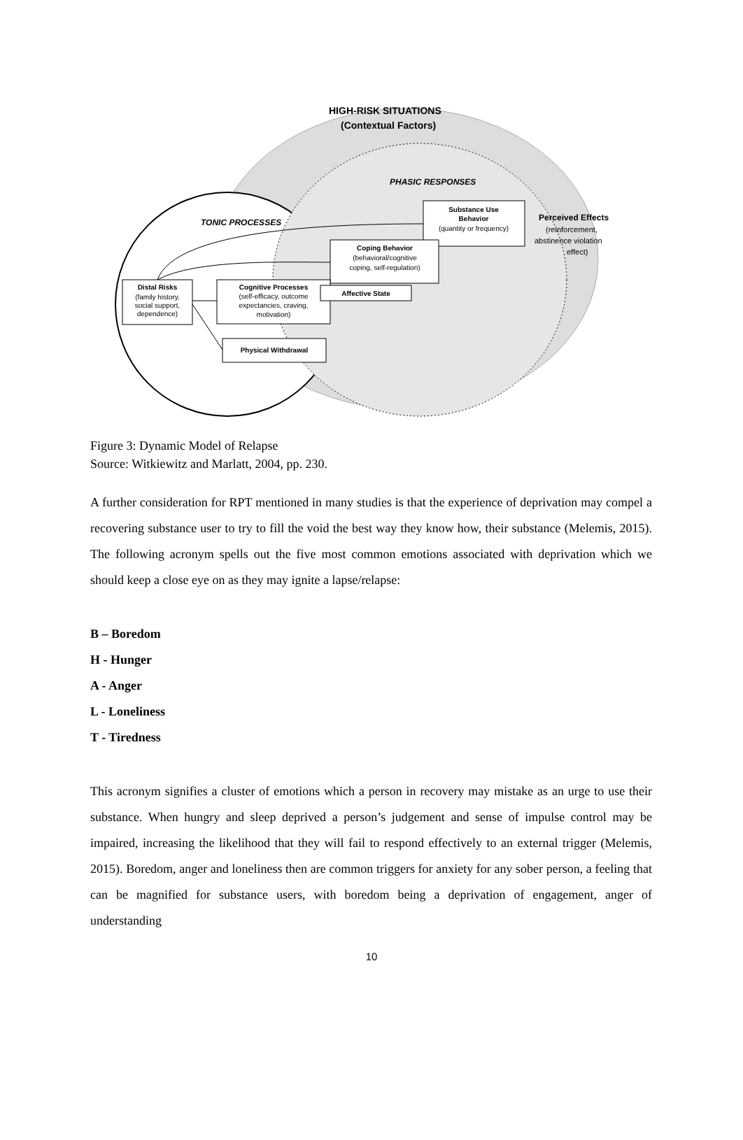HIGH-RISK SITUATIONS
(Contextual Factors)
PHASIC RESPONSES
TONIC PROCESSES
Substance Use
Behavior
(quantity or frequency)
Perceived Effects
(reinforcement,
abstinence violation
effect)
Coping Behavior
(behavioral/cognitive
coping, self-regulation)
Distal Risks
(family history,
social support,
dependence)
Cognitive Processes
(self-efficacy, outcome
expectancies, craving,
motivation)
Affective State
Physical Withdrawal
Figure 3: Dynamic Model of Relapse
Source: Witkiewitz and Marlatt, 2004, pp. 230.
A further consideration for RPT mentioned in many studies is that the experience of deprivation may compel a recovering substance user to try to fill the void the best way they know how, their substance (Melemis, 2015). The following acronym spells out the five most common emotions associated with deprivation which we should keep a close eye on as they may ignite a lapse/relapse:
B – Boredom
H - Hunger
A - Anger
L - Loneliness
T - Tiredness
This acronym signifies a cluster of emotions which a person in recovery may mistake as an urge to use their substance. When hungry and sleep deprived a person’s judgement and sense of impulse control may be impaired, increasing the likelihood that they will fail to respond effectively to an external trigger (Melemis, 2015). Boredom, anger and loneliness then are common triggers for anxiety for any sober person, a feeling that can be magnified for substance users, with boredom being a deprivation of engagement, anger of understanding
10